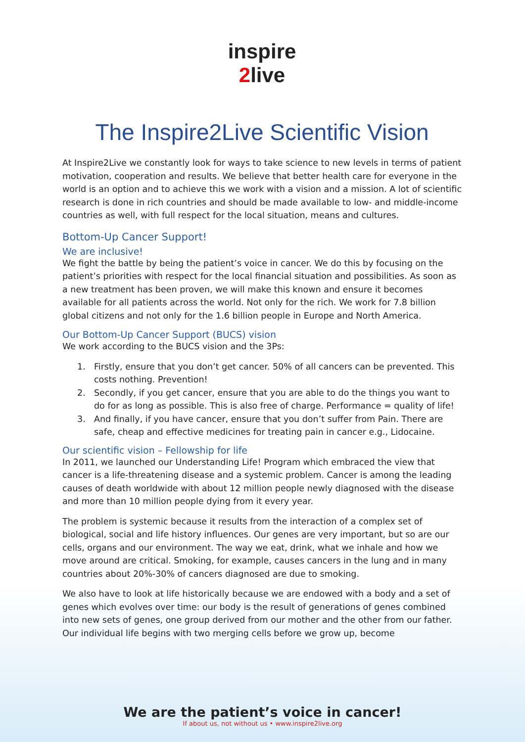inspire
2live
The Inspire2Live Scientific Vision
At Inspire2Live we constantly look for ways to take science to new levels in terms of patient motivation, cooperation and results. We believe that better health care for everyone in the world is an option and to achieve this we work with a vision and a mission. A lot of scientific research is done in rich countries and should be made available to low- and middle-income countries as well, with full respect for the local situation, means and cultures.
Bottom-Up Cancer Support!
We are inclusive!
We fight the battle by being the patient’s voice in cancer. We do this by focusing on the patient’s priorities with respect for the local financial situation and possibilities. As soon as a new treatment has been proven, we will make this known and ensure it becomes available for all patients across the world. Not only for the rich. We work for 7.8 billion global citizens and not only for the 1.6 billion people in Europe and North America.
Our Bottom-Up Cancer Support (BUCS) vision
We work according to the BUCS vision and the 3Ps:
1. Firstly, ensure that you don’t get cancer. 50% of all cancers can be prevented. This costs nothing. Prevention!
2. Secondly, if you get cancer, ensure that you are able to do the things you want to do for as long as possible. This is also free of charge. Performance = quality of life!
3. And finally, if you have cancer, ensure that you don’t suffer from Pain. There are safe, cheap and effective medicines for treating pain in cancer e.g., Lidocaine.
Our scientific vision – Fellowship for life
In 2011, we launched our Understanding Life! Program which embraced the view that cancer is a life-threatening disease and a systemic problem. Cancer is among the leading causes of death worldwide with about 12 million people newly diagnosed with the disease and more than 10 million people dying from it every year.
The problem is systemic because it results from the interaction of a complex set of biological, social and life history influences. Our genes are very important, but so are our cells, organs and our environment. The way we eat, drink, what we inhale and how we move around are critical. Smoking, for example, causes cancers in the lung and in many countries about 20%-30% of cancers diagnosed are due to smoking.
We also have to look at life historically because we are endowed with a body and a set of genes which evolves over time: our body is the result of generations of genes combined into new sets of genes, one group derived from our mother and the other from our father. Our individual life begins with two merging cells before we grow up, become
We are the patient’s voice in cancer!
If about us, not without us • www.inspire2live.org